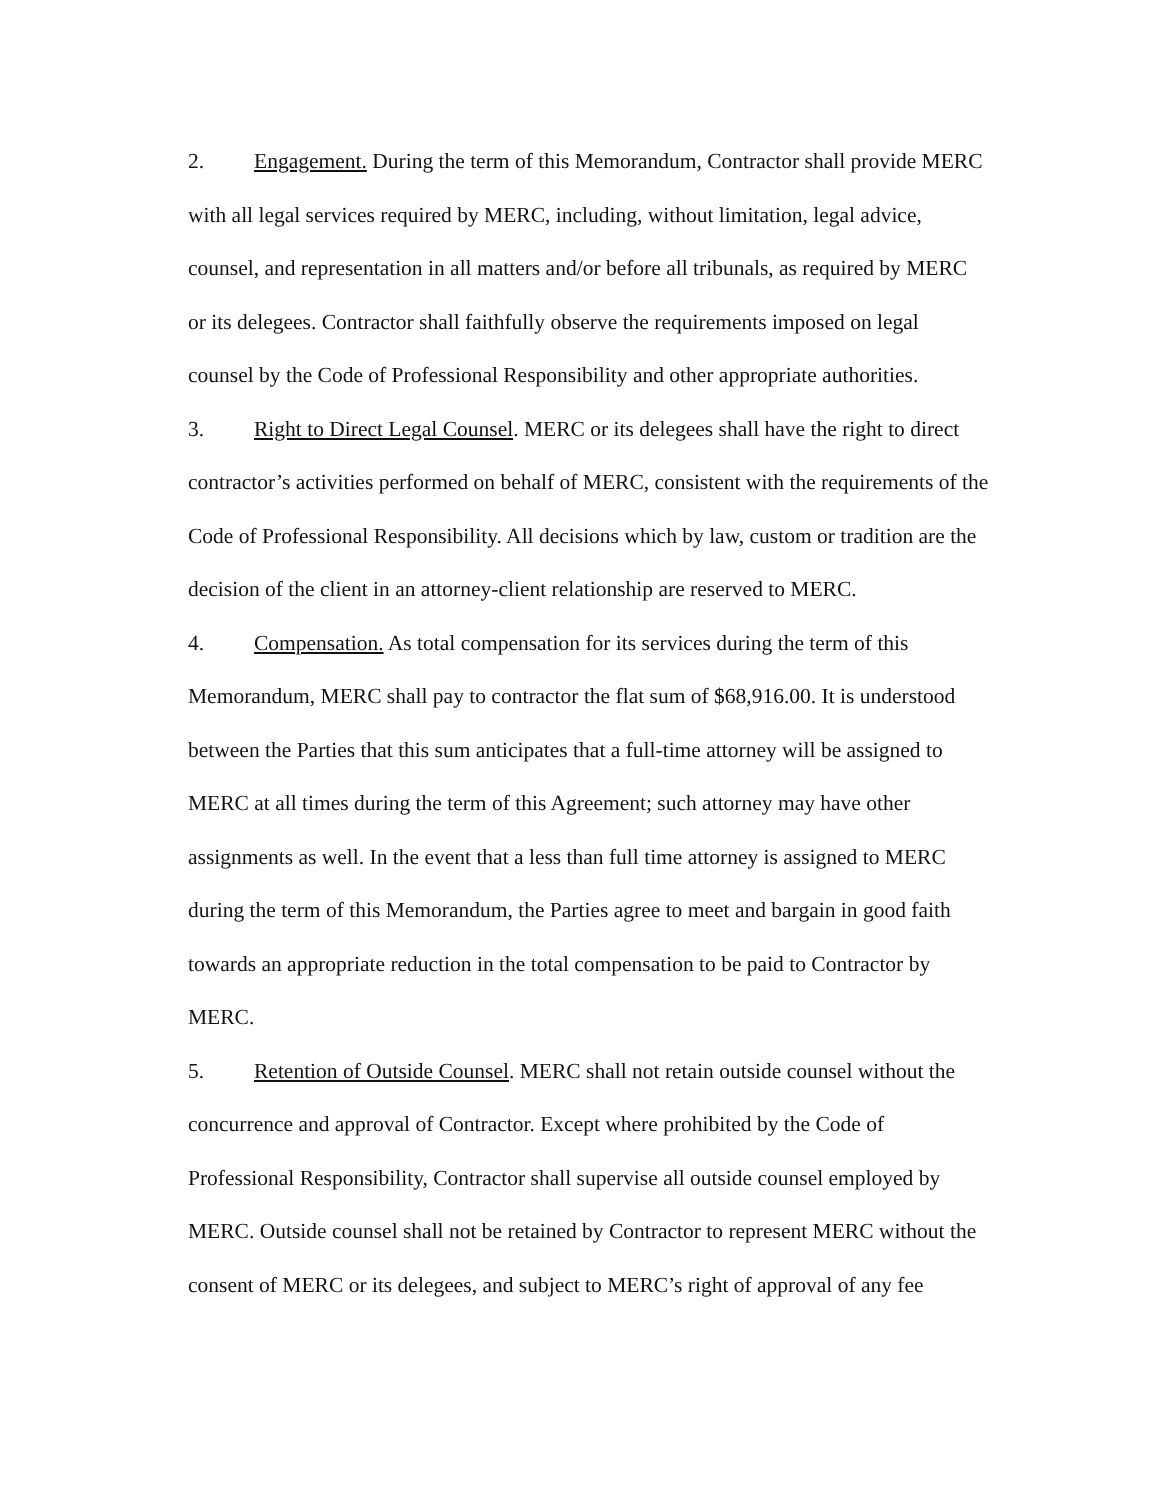2. Engagement. During the term of this Memorandum, Contractor shall provide MERC with all legal services required by MERC, including, without limitation, legal advice, counsel, and representation in all matters and/or before all tribunals, as required by MERC or its delegees. Contractor shall faithfully observe the requirements imposed on legal counsel by the Code of Professional Responsibility and other appropriate authorities.
3. Right to Direct Legal Counsel. MERC or its delegees shall have the right to direct contractor’s activities performed on behalf of MERC, consistent with the requirements of the Code of Professional Responsibility. All decisions which by law, custom or tradition are the decision of the client in an attorney-client relationship are reserved to MERC.
4. Compensation. As total compensation for its services during the term of this Memorandum, MERC shall pay to contractor the flat sum of $68,916.00. It is understood between the Parties that this sum anticipates that a full-time attorney will be assigned to MERC at all times during the term of this Agreement; such attorney may have other assignments as well. In the event that a less than full time attorney is assigned to MERC during the term of this Memorandum, the Parties agree to meet and bargain in good faith towards an appropriate reduction in the total compensation to be paid to Contractor by MERC.
5. Retention of Outside Counsel. MERC shall not retain outside counsel without the concurrence and approval of Contractor. Except where prohibited by the Code of Professional Responsibility, Contractor shall supervise all outside counsel employed by MERC. Outside counsel shall not be retained by Contractor to represent MERC without the consent of MERC or its delegees, and subject to MERC’s right of approval of any fee